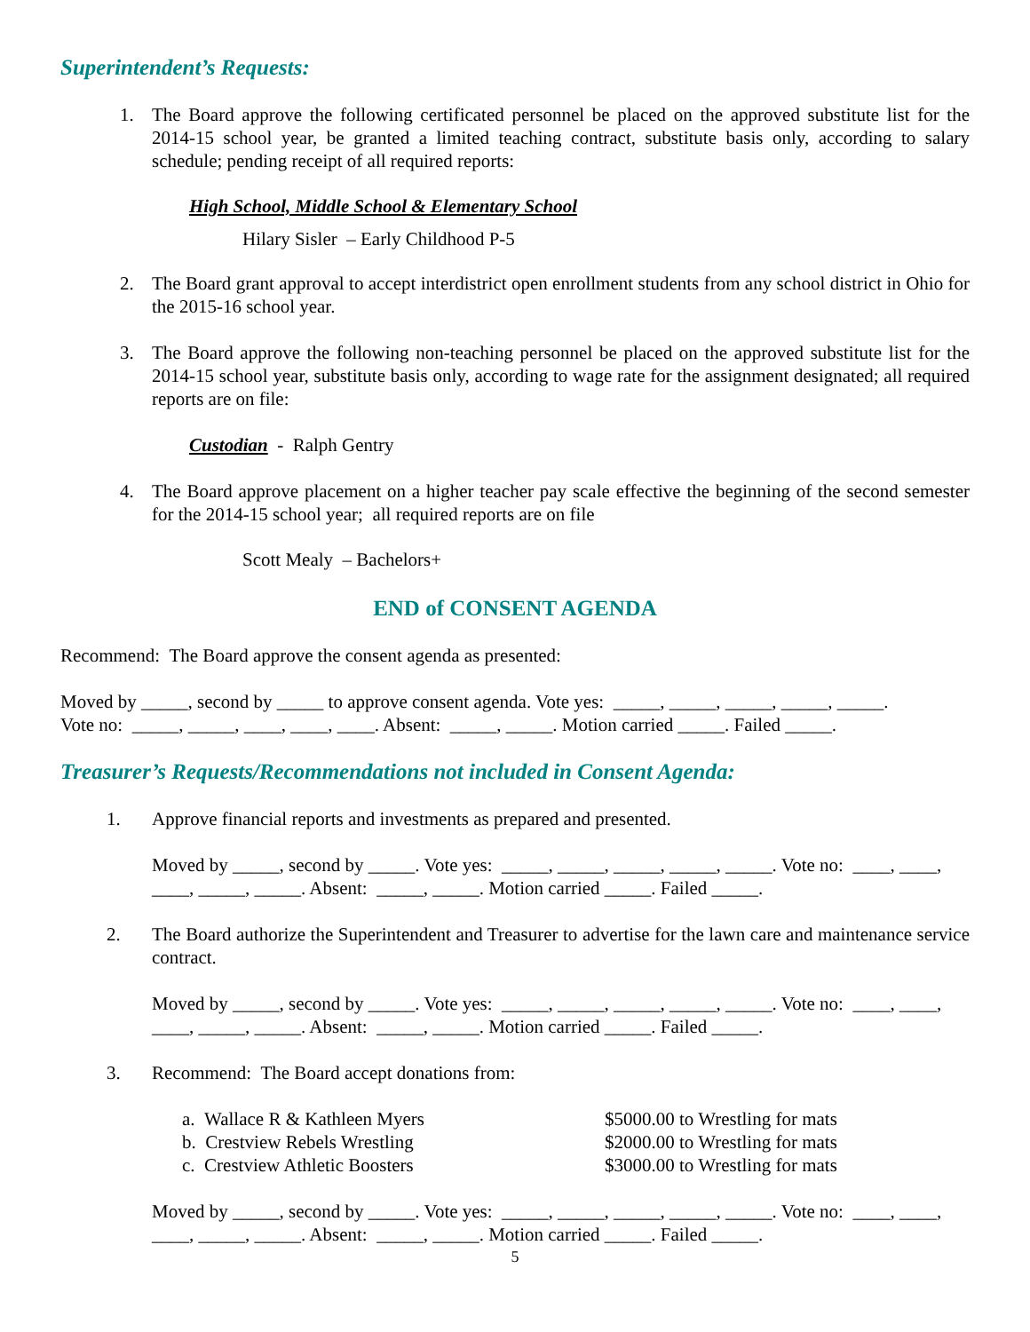Superintendent’s Requests:
1. The Board approve the following certificated personnel be placed on the approved substitute list for the 2014-15 school year, be granted a limited teaching contract, substitute basis only, according to salary schedule; pending receipt of all required reports:
High School, Middle School & Elementary School
Hilary Sisler – Early Childhood P-5
2. The Board grant approval to accept interdistrict open enrollment students from any school district in Ohio for the 2015-16 school year.
3. The Board approve the following non-teaching personnel be placed on the approved substitute list for the 2014-15 school year, substitute basis only, according to wage rate for the assignment designated; all required reports are on file:
Custodian - Ralph Gentry
4. The Board approve placement on a higher teacher pay scale effective the beginning of the second semester for the 2014-15 school year; all required reports are on file
Scott Mealy – Bachelors+
END of CONSENT AGENDA
Recommend: The Board approve the consent agenda as presented:
Moved by _____, second by _____ to approve consent agenda. Vote yes: _____, _____, _____, _____, _____.
Vote no: _____, _____, ____, ____, ____. Absent: _____, _____. Motion carried _____. Failed _____.
Treasurer’s Requests/Recommendations not included in Consent Agenda:
1. Approve financial reports and investments as prepared and presented.
Moved by _____, second by _____. Vote yes: _____, _____, _____, _____, _____. Vote no: ____, ____, ____, _____, _____. Absent: _____, _____. Motion carried _____. Failed _____.
2. The Board authorize the Superintendent and Treasurer to advertise for the lawn care and maintenance service contract.
Moved by _____, second by _____. Vote yes: _____, _____, _____, _____, _____. Vote no: ____, ____, ____, _____, _____. Absent: _____, _____. Motion carried _____. Failed _____.
3. Recommend: The Board accept donations from:
a. Wallace R & Kathleen Myers $5000.00 to Wrestling for mats
b. Crestview Rebels Wrestling $2000.00 to Wrestling for mats
c. Crestview Athletic Boosters $3000.00 to Wrestling for mats
Moved by _____, second by _____. Vote yes: _____, _____, _____, _____, _____. Vote no: ____, ____, ____, _____, _____. Absent: _____, _____. Motion carried _____. Failed _____.
5